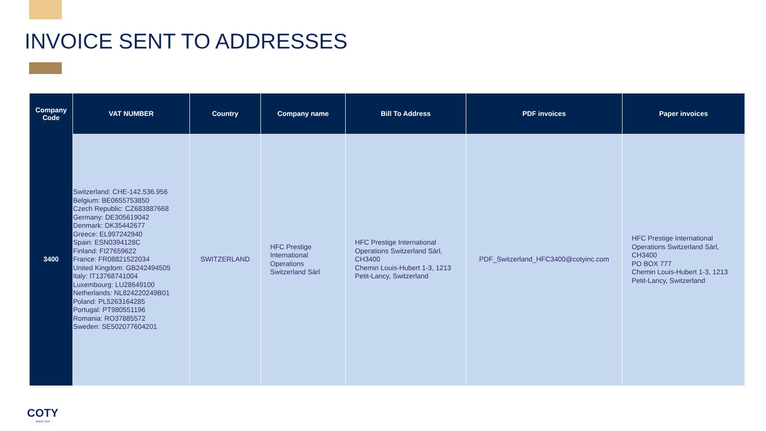INVOICE SENT TO ADDRESSES
| Company Code | VAT NUMBER | Country | Company name | Bill To Address | PDF invoices | Paper invoices |
| --- | --- | --- | --- | --- | --- | --- |
| 3400 | Switzerland: CHE-142.536.956 Belgium: BE0655753850 Czech Republic: CZ683887668 Germany: DE305619042 Denmark: DK35442677 Greece: EL997242940 Spain: ESN0394128C Finland: FI27659622 France: FR08821522034 United Kingdom: GB242494505 Italy: IT13768741004 Luxembourg: LU28649100 Netherlands: NL824220249B01 Poland: PL5263164285 Portugal: PT980551196 Romania: RO37885572 Sweden: SE502077604201 | SWITZERLAND | HFC Prestige International Operations Switzerland Sàrl | HFC Prestige International Operations Switzerland Sàrl, CH3400 Chemin Louis-Hubert 1-3, 1213 Petit-Lancy, Switzerland | PDF_Switzerland_HFC3400@cotyinc.com | HFC Prestige International Operations Switzerland Sàrl, CH3400 PO BOX 777 Chemin Louis-Hubert 1-3, 1213 Petit-Lancy, Switzerland |
COTY
SINCE 1904